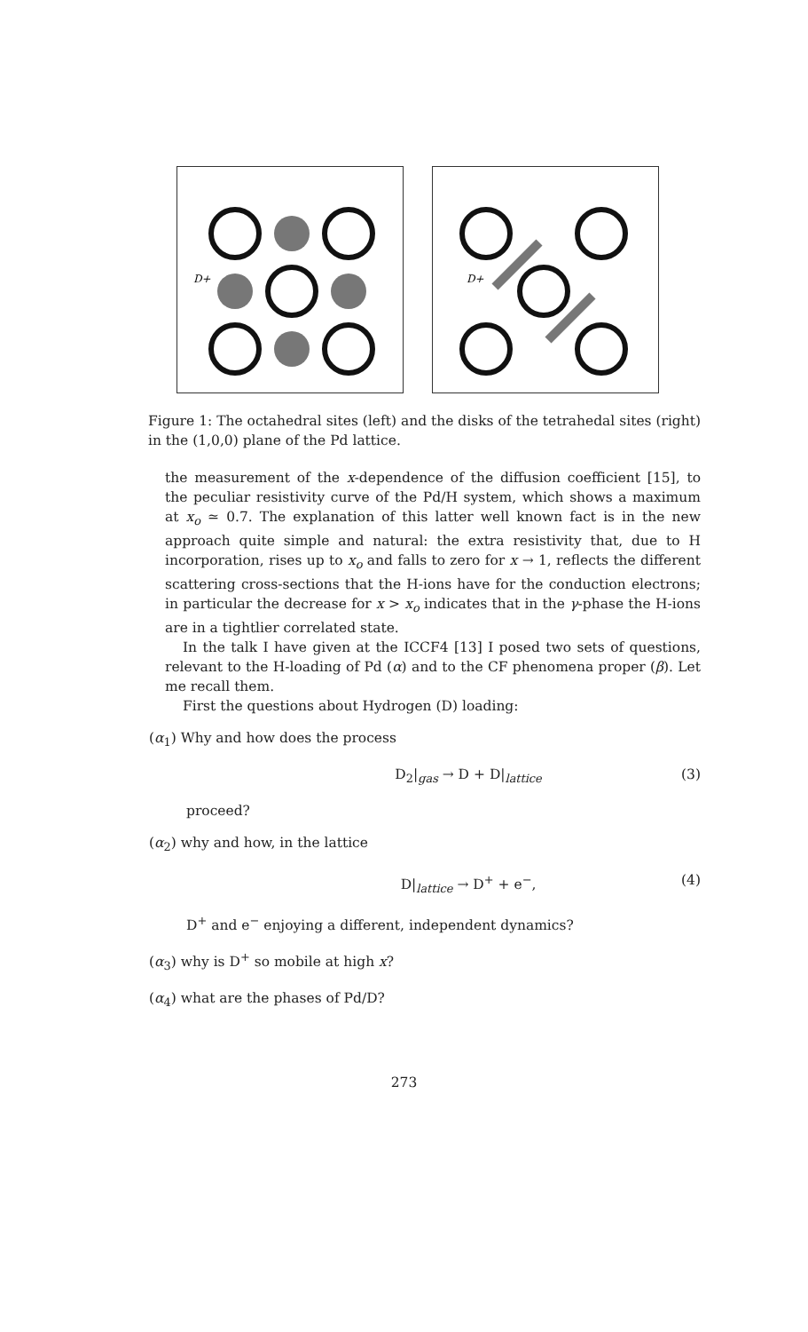D+
D+
Figure 1: The octahedral sites (left) and the disks of the tetrahedal sites (right) in the (1,0,0) plane of the Pd lattice.
the measurement of the x-dependence of the diffusion coefficient [15], to the peculiar resistivity curve of the Pd/H system, which shows a maximum at x<sub>o</sub> ≃ 0.7. The explanation of this latter well known fact is in the new approach quite simple and natural: the extra resistivity that, due to H incorporation, rises up to x<sub>o</sub> and falls to zero for x → 1, reflects the different scattering cross-sections that the H-ions have for the conduction electrons; in particular the decrease for x > x<sub>o</sub> indicates that in the γ-phase the H-ions are in a tightlier correlated state.
In the talk I have given at the ICCF4 [13] I posed two sets of questions, relevant to the H-loading of Pd (α) and to the CF phenomena proper (β). Let me recall them.
First the questions about Hydrogen (D) loading:
(α<sub>1</sub>) Why and how does the process
D<sub>2</sub>|<sub>gas</sub> → D + D|<sub>lattice</sub> (3)
proceed?
(α<sub>2</sub>) why and how, in the lattice
D|<sub>lattice</sub> → D<sup>+</sup> + e<sup>−</sup>, (4)
D<sup>+</sup> and e<sup>−</sup> enjoying a different, independent dynamics?
(α<sub>3</sub>) why is D<sup>+</sup> so mobile at high x?
(α<sub>4</sub>) what are the phases of Pd/D?
273